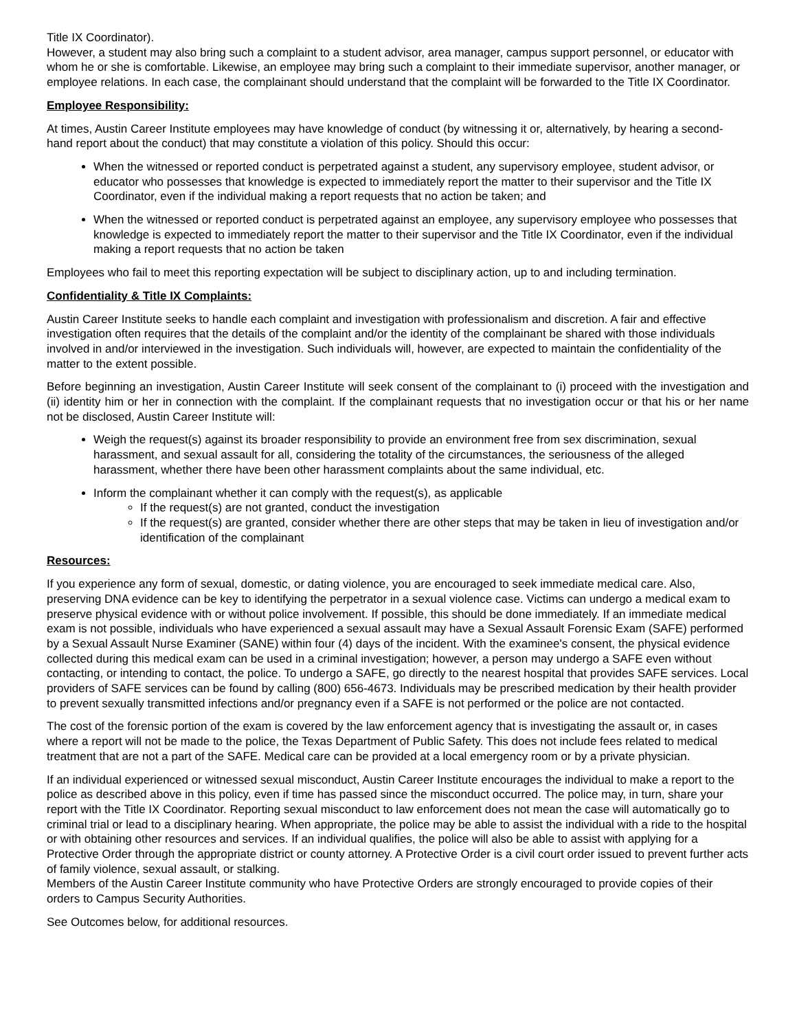Title IX Coordinator).
However, a student may also bring such a complaint to a student advisor, area manager, campus support personnel, or educator with whom he or she is comfortable. Likewise, an employee may bring such a complaint to their immediate supervisor, another manager, or employee relations. In each case, the complainant should understand that the complaint will be forwarded to the Title IX Coordinator.
Employee Responsibility:
At times, Austin Career Institute employees may have knowledge of conduct (by witnessing it or, alternatively, by hearing a second- hand report about the conduct) that may constitute a violation of this policy. Should this occur:
When the witnessed or reported conduct is perpetrated against a student, any supervisory employee, student advisor, or educator who possesses that knowledge is expected to immediately report the matter to their supervisor and the Title IX Coordinator, even if the individual making a report requests that no action be taken; and
When the witnessed or reported conduct is perpetrated against an employee, any supervisory employee who possesses that knowledge is expected to immediately report the matter to their supervisor and the Title IX Coordinator, even if the individual making a report requests that no action be taken
Employees who fail to meet this reporting expectation will be subject to disciplinary action, up to and including termination.
Confidentiality & Title IX Complaints:
Austin Career Institute seeks to handle each complaint and investigation with professionalism and discretion. A fair and effective investigation often requires that the details of the complaint and/or the identity of the complainant be shared with those individuals involved in and/or interviewed in the investigation. Such individuals will, however, are expected to maintain the confidentiality of the matter to the extent possible.
Before beginning an investigation, Austin Career Institute will seek consent of the complainant to (i) proceed with the investigation and (ii) identity him or her in connection with the complaint. If the complainant requests that no investigation occur or that his or her name not be disclosed, Austin Career Institute will:
Weigh the request(s) against its broader responsibility to provide an environment free from sex discrimination, sexual harassment, and sexual assault for all, considering the totality of the circumstances, the seriousness of the alleged harassment, whether there have been other harassment complaints about the same individual, etc.
Inform the complainant whether it can comply with the request(s), as applicable
If the request(s) are not granted, conduct the investigation
If the request(s) are granted, consider whether there are other steps that may be taken in lieu of investigation and/or identification of the complainant
Resources:
If you experience any form of sexual, domestic, or dating violence, you are encouraged to seek immediate medical care. Also, preserving DNA evidence can be key to identifying the perpetrator in a sexual violence case. Victims can undergo a medical exam to preserve physical evidence with or without police involvement. If possible, this should be done immediately. If an immediate medical exam is not possible, individuals who have experienced a sexual assault may have a Sexual Assault Forensic Exam (SAFE) performed by a Sexual Assault Nurse Examiner (SANE) within four (4) days of the incident. With the examinee's consent, the physical evidence collected during this medical exam can be used in a criminal investigation; however, a person may undergo a SAFE even without contacting, or intending to contact, the police. To undergo a SAFE, go directly to the nearest hospital that provides SAFE services. Local providers of SAFE services can be found by calling (800) 656-4673. Individuals may be prescribed medication by their health provider to prevent sexually transmitted infections and/or pregnancy even if a SAFE is not performed or the police are not contacted.
The cost of the forensic portion of the exam is covered by the law enforcement agency that is investigating the assault or, in cases where a report will not be made to the police, the Texas Department of Public Safety. This does not include fees related to medical treatment that are not a part of the SAFE. Medical care can be provided at a local emergency room or by a private physician.
If an individual experienced or witnessed sexual misconduct, Austin Career Institute encourages the individual to make a report to the police as described above in this policy, even if time has passed since the misconduct occurred. The police may, in turn, share your report with the Title IX Coordinator. Reporting sexual misconduct to law enforcement does not mean the case will automatically go to criminal trial or lead to a disciplinary hearing. When appropriate, the police may be able to assist the individual with a ride to the hospital or with obtaining other resources and services. If an individual qualifies, the police will also be able to assist with applying for a Protective Order through the appropriate district or county attorney. A Protective Order is a civil court order issued to prevent further acts of family violence, sexual assault, or stalking.
Members of the Austin Career Institute community who have Protective Orders are strongly encouraged to provide copies of their orders to Campus Security Authorities.
See Outcomes below, for additional resources.